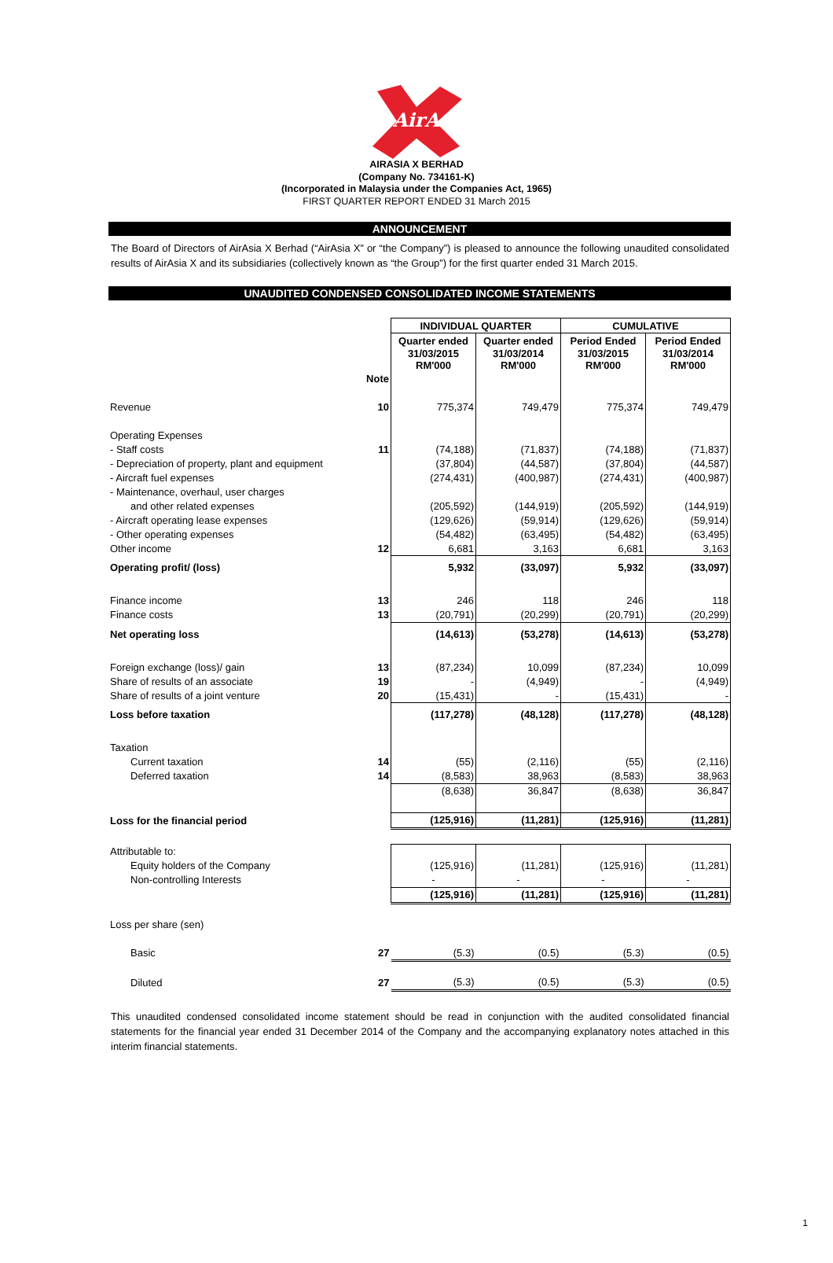AirAsia
AIRASIA X BERHAD
(Company No. 734161-K)
(Incorporated in Malaysia under the Companies Act, 1965)
FIRST QUARTER REPORT ENDED 31 March 2015
ANNOUNCEMENT
The Board of Directors of AirAsia X Berhad (“AirAsia X” or “the Company”) is pleased to announce the following unaudited consolidated results of AirAsia X and its subsidiaries (collectively known as “the Group”) for the first quarter ended 31 March 2015.
UNAUDITED CONDENSED CONSOLIDATED INCOME STATEMENTS
| | | INDIVIDUAL QUARTER | | CUMULATIVE | |
| | | Quarter ended | Quarter ended | Period Ended | Period Ended |
| | | 31/03/2015 RM'000 | 31/03/2014 RM'000 | 31/03/2015 RM'000 | 31/03/2014 RM'000 |
| | Note | | | | |
| Revenue | 10 | 775,374 | 749,479 | 775,374 | 749,479 |
| Operating Expenses | | | | | |
| - Staff costs | 11 | (74,188) | (71,837) | (74,188) | (71,837) |
| - Depreciation of property, plant and equipment | | (37,804) | (44,587) | (37,804) | (44,587) |
| - Aircraft fuel expenses | | (274,431) | (400,987) | (274,431) | (400,987) |
| - Maintenance, overhaul, user charges | | | | | |
| and other related expenses | | (205,592) | (144,919) | (205,592) | (144,919) |
| - Aircraft operating lease expenses | | (129,626) | (59,914) | (129,626) | (59,914) |
| - Other operating expenses | | (54,482) | (63,495) | (54,482) | (63,495) |
| Other income | 12 | 6,681 | 3,163 | 6,681 | 3,163 |
| Operating profit/ (loss) | | 5,932 | (33,097) | 5,932 | (33,097) |
| Finance income | 13 | 246 | 118 | 246 | 118 |
| Finance costs | 13 | (20,791) | (20,299) | (20,791) | (20,299) |
| Net operating loss | | (14,613) | (53,278) | (14,613) | (53,278) |
| Foreign exchange (loss)/ gain | 13 | (87,234) | 10,099 | (87,234) | 10,099 |
| Share of results of an associate | 19 | - | (4,949) | - | (4,949) |
| Share of results of a joint venture | 20 | (15,431) | - | (15,431) | - |
| Loss before taxation | | (117,278) | (48,128) | (117,278) | (48,128) |
| Taxation | | | | | |
| Current taxation | 14 | (55) | (2,116) | (55) | (2,116) |
| Deferred taxation | 14 | (8,583) | 38,963 | (8,583) | 38,963 |
| | | (8,638) | 36,847 | (8,638) | 36,847 |
| Loss for the financial period | | (125,916) | (11,281) | (125,916) | (11,281) |
| Attributable to: | | | | | |
| Equity holders of the Company | | (125,916) | (11,281) | (125,916) | (11,281) |
| Non-controlling Interests | | - | - | - | - |
| | | (125,916) | (11,281) | (125,916) | (11,281) |
| Loss per share (sen) | | | | | |
| Basic | 27 | (5.3) | (0.5) | (5.3) | (0.5) |
| Diluted | 27 | (5.3) | (0.5) | (5.3) | (0.5) |
This unaudited condensed consolidated income statement should be read in conjunction with the audited consolidated financial statements for the financial year ended 31 December 2014 of the Company and the accompanying explanatory notes attached in this interim financial statements.
1